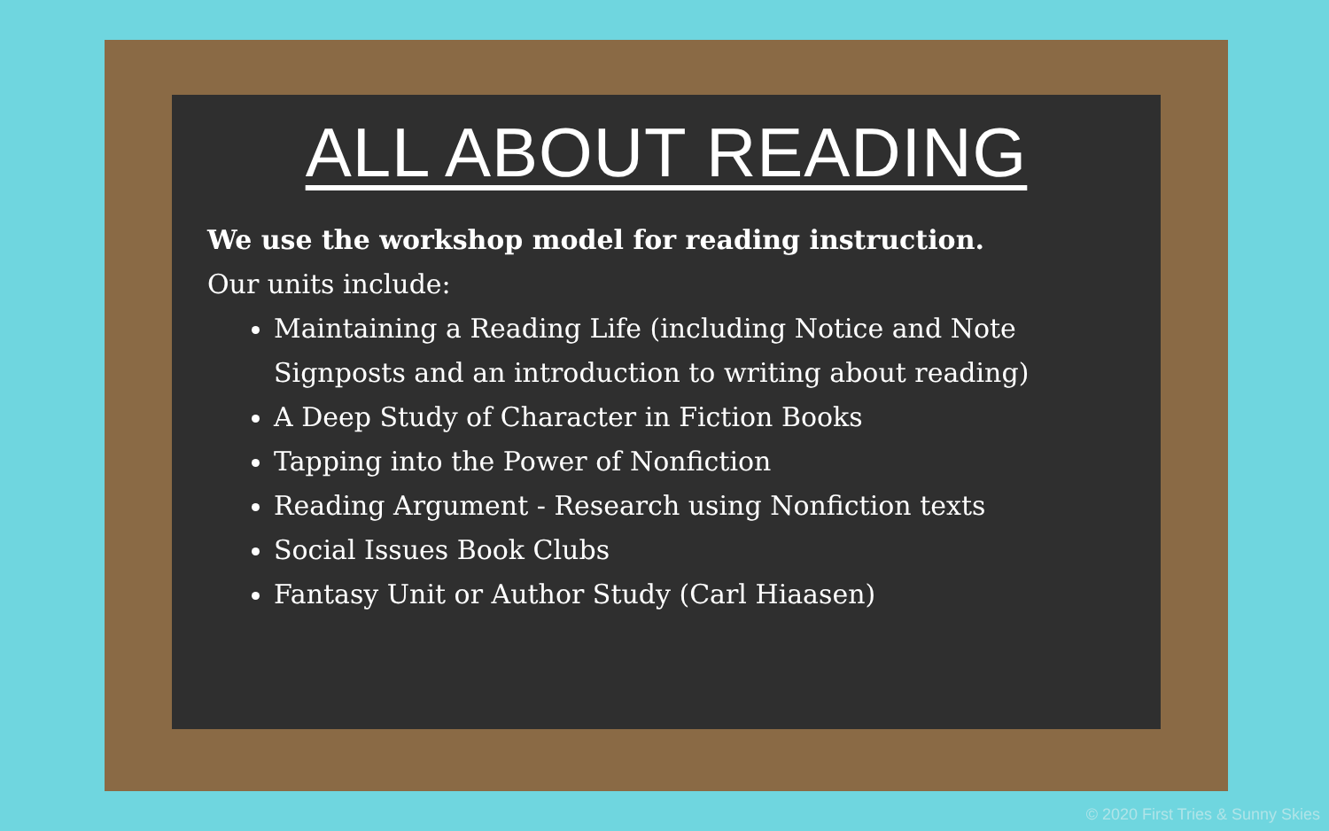ALL ABOUT READING
We use the workshop model for reading instruction.
Our units include:
Maintaining a Reading Life (including Notice and Note Signposts and an introduction to writing about reading)
A Deep Study of Character in Fiction Books
Tapping into the Power of Nonfiction
Reading Argument - Research using Nonfiction texts
Social Issues Book Clubs
Fantasy Unit or Author Study (Carl Hiaasen)
© 2020 First Tries & Sunny Skies